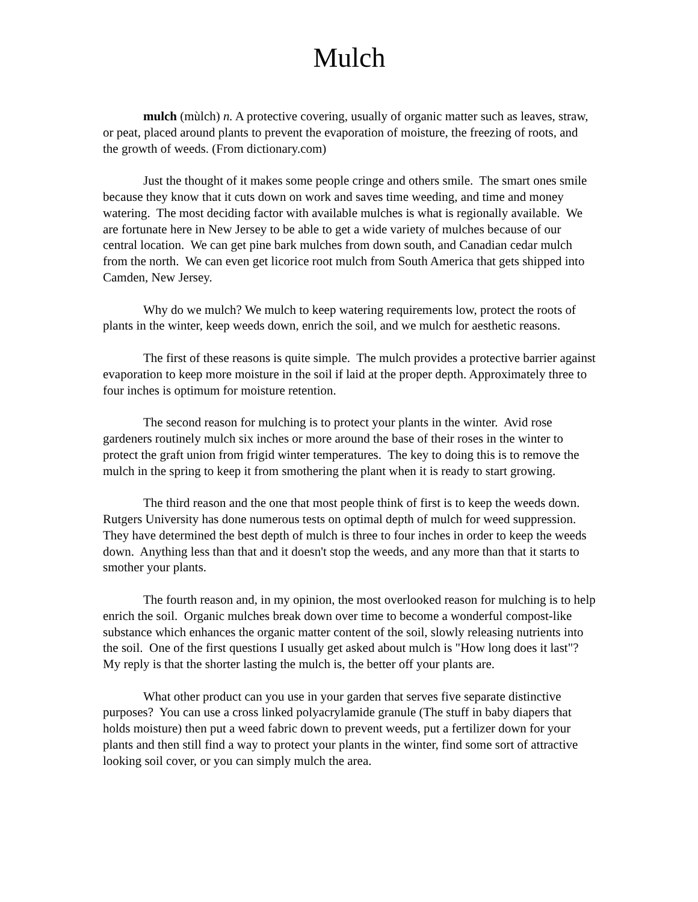Mulch
mulch (mùlch) n. A protective covering, usually of organic matter such as leaves, straw, or peat, placed around plants to prevent the evaporation of moisture, the freezing of roots, and the growth of weeds. (From dictionary.com)
Just the thought of it makes some people cringe and others smile. The smart ones smile because they know that it cuts down on work and saves time weeding, and time and money watering. The most deciding factor with available mulches is what is regionally available. We are fortunate here in New Jersey to be able to get a wide variety of mulches because of our central location. We can get pine bark mulches from down south, and Canadian cedar mulch from the north. We can even get licorice root mulch from South America that gets shipped into Camden, New Jersey.
Why do we mulch? We mulch to keep watering requirements low, protect the roots of plants in the winter, keep weeds down, enrich the soil, and we mulch for aesthetic reasons.
The first of these reasons is quite simple. The mulch provides a protective barrier against evaporation to keep more moisture in the soil if laid at the proper depth. Approximately three to four inches is optimum for moisture retention.
The second reason for mulching is to protect your plants in the winter. Avid rose gardeners routinely mulch six inches or more around the base of their roses in the winter to protect the graft union from frigid winter temperatures. The key to doing this is to remove the mulch in the spring to keep it from smothering the plant when it is ready to start growing.
The third reason and the one that most people think of first is to keep the weeds down. Rutgers University has done numerous tests on optimal depth of mulch for weed suppression. They have determined the best depth of mulch is three to four inches in order to keep the weeds down. Anything less than that and it doesn't stop the weeds, and any more than that it starts to smother your plants.
The fourth reason and, in my opinion, the most overlooked reason for mulching is to help enrich the soil. Organic mulches break down over time to become a wonderful compost-like substance which enhances the organic matter content of the soil, slowly releasing nutrients into the soil. One of the first questions I usually get asked about mulch is "How long does it last"? My reply is that the shorter lasting the mulch is, the better off your plants are.
What other product can you use in your garden that serves five separate distinctive purposes? You can use a cross linked polyacrylamide granule (The stuff in baby diapers that holds moisture) then put a weed fabric down to prevent weeds, put a fertilizer down for your plants and then still find a way to protect your plants in the winter, find some sort of attractive looking soil cover, or you can simply mulch the area.